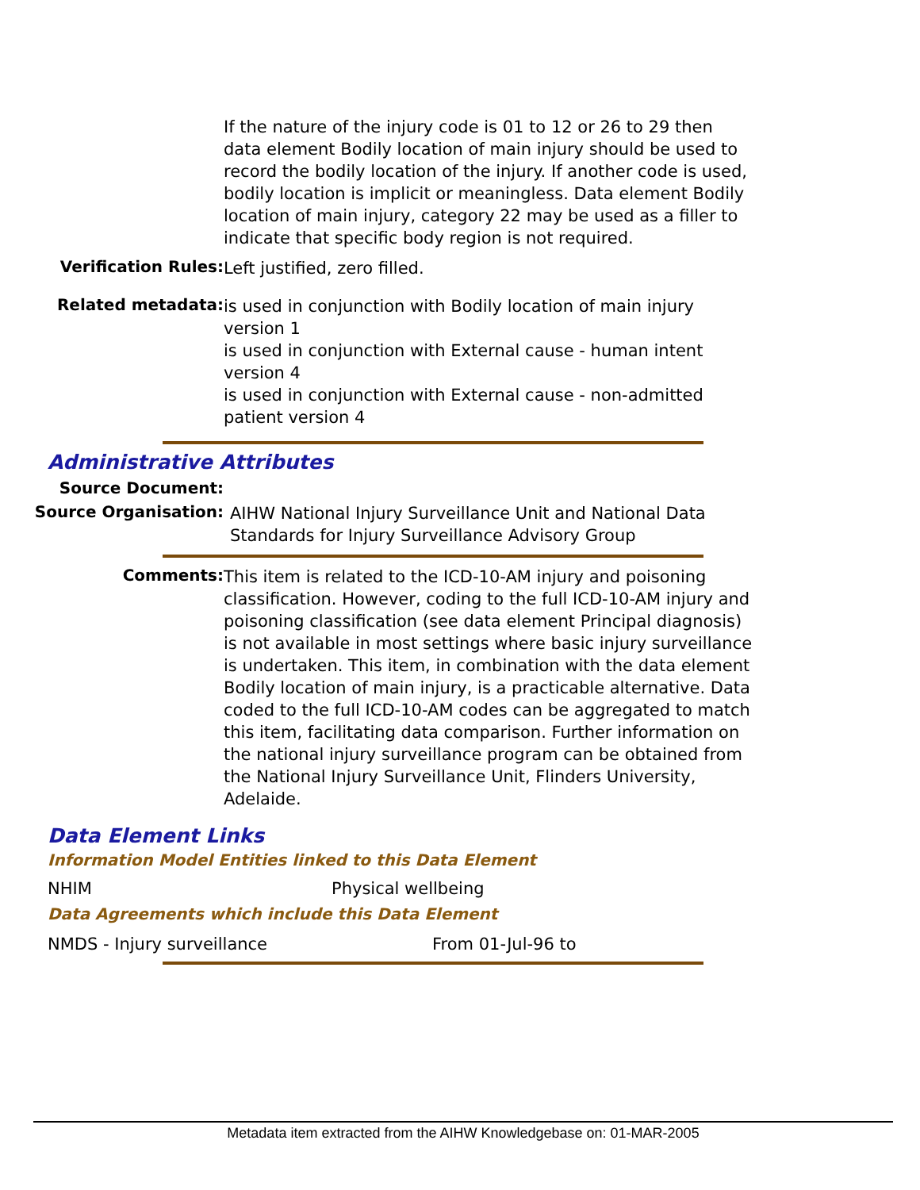If the nature of the injury code is 01 to 12 or 26 to 29 then data element Bodily location of main injury should be used to record the bodily location of the injury. If another code is used, bodily location is implicit or meaningless. Data element Bodily location of main injury, category 22 may be used as a filler to indicate that specific body region is not required.
Verification Rules:
Left justified, zero filled.
Related metadata:
is used in conjunction with Bodily location of main injury version 1
is used in conjunction with External cause - human intent version 4
is used in conjunction with External cause - non-admitted patient version 4
Administrative Attributes
Source Document:
Source Organisation:
AIHW National Injury Surveillance Unit and National Data Standards for Injury Surveillance Advisory Group
Comments:
This item is related to the ICD-10-AM injury and poisoning classification. However, coding to the full ICD-10-AM injury and poisoning classification (see data element Principal diagnosis) is not available in most settings where basic injury surveillance is undertaken. This item, in combination with the data element Bodily location of main injury, is a practicable alternative. Data coded to the full ICD-10-AM codes can be aggregated to match this item, facilitating data comparison. Further information on the national injury surveillance program can be obtained from the National Injury Surveillance Unit, Flinders University, Adelaide.
Data Element Links
Information Model Entities linked to this Data Element
NHIM Physical wellbeing
Data Agreements which include this Data Element
NMDS - Injury surveillance From 01-Jul-96 to
Metadata item extracted from the AIHW Knowledgebase on: 01-MAR-2005